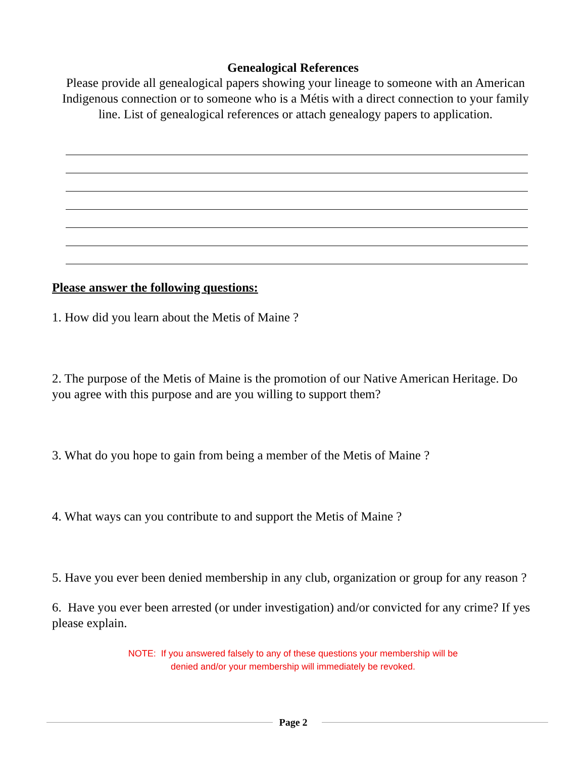Genealogical References
Please provide all genealogical papers showing your lineage to someone with an American Indigenous connection or to someone who is a Métis with a direct connection to your family line. List of genealogical references or attach genealogy papers to application.
Please answer the following questions:
1. How did you learn about the Metis of Maine ?
2. The purpose of the Metis of Maine is the promotion of our Native American Heritage. Do you agree with this purpose and are you willing to support them?
3. What do you hope to gain from being a member of the Metis of Maine ?
4. What ways can you contribute to and support the Metis of Maine ?
5. Have you ever been denied membership in any club, organization or group for any reason ?
6. Have you ever been arrested (or under investigation) and/or convicted for any crime? If yes please explain.
NOTE: If you answered falsely to any of these questions your membership will be
denied and/or your membership will immediately be revoked.
Page 2